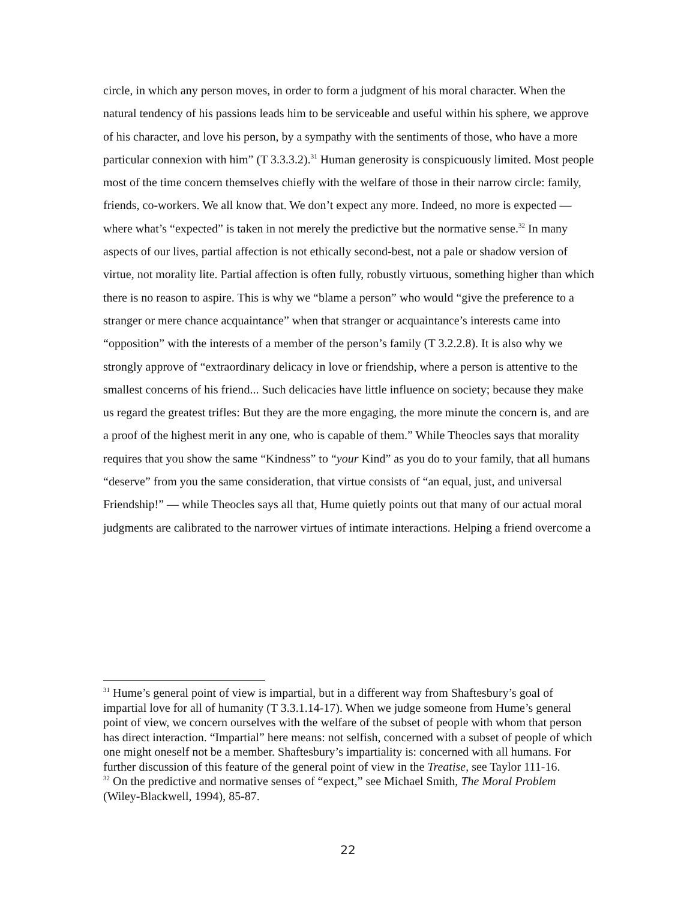circle, in which any person moves, in order to form a judgment of his moral character. When the natural tendency of his passions leads him to be serviceable and useful within his sphere, we approve of his character, and love his person, by a sympathy with the sentiments of those, who have a more particular connexion with him” (T 3.3.3.2).<sup>31</sup> Human generosity is conspicuously limited. Most people most of the time concern themselves chiefly with the welfare of those in their narrow circle: family, friends, co-workers. We all know that. We don’t expect any more. Indeed, no more is expected — where what’s “expected” is taken in not merely the predictive but the normative sense.<sup>32</sup> In many aspects of our lives, partial affection is not ethically second-best, not a pale or shadow version of virtue, not morality lite. Partial affection is often fully, robustly virtuous, something higher than which there is no reason to aspire. This is why we “blame a person” who would “give the preference to a stranger or mere chance acquaintance” when that stranger or acquaintance’s interests came into “opposition” with the interests of a member of the person’s family (T 3.2.2.8). It is also why we strongly approve of “extraordinary delicacy in love or friendship, where a person is attentive to the smallest concerns of his friend... Such delicacies have little influence on society; because they make us regard the greatest trifles: But they are the more engaging, the more minute the concern is, and are a proof of the highest merit in any one, who is capable of them.” While Theocles says that morality requires that you show the same “Kindness” to “your Kind” as you do to your family, that all humans “deserve” from you the same consideration, that virtue consists of “an equal, just, and universal Friendship!” — while Theocles says all that, Hume quietly points out that many of our actual moral judgments are calibrated to the narrower virtues of intimate interactions. Helping a friend overcome a
<sup>31</sup> Hume’s general point of view is impartial, but in a different way from Shaftesbury’s goal of impartial love for all of humanity (T 3.3.1.14-17). When we judge someone from Hume’s general point of view, we concern ourselves with the welfare of the subset of people with whom that person has direct interaction. “Impartial” here means: not selfish, concerned with a subset of people of which one might oneself not be a member. Shaftesbury’s impartiality is: concerned with all humans. For further discussion of this feature of the general point of view in the Treatise, see Taylor 111-16.
<sup>32</sup> On the predictive and normative senses of “expect,” see Michael Smith, The Moral Problem (Wiley-Blackwell, 1994), 85-87.
22